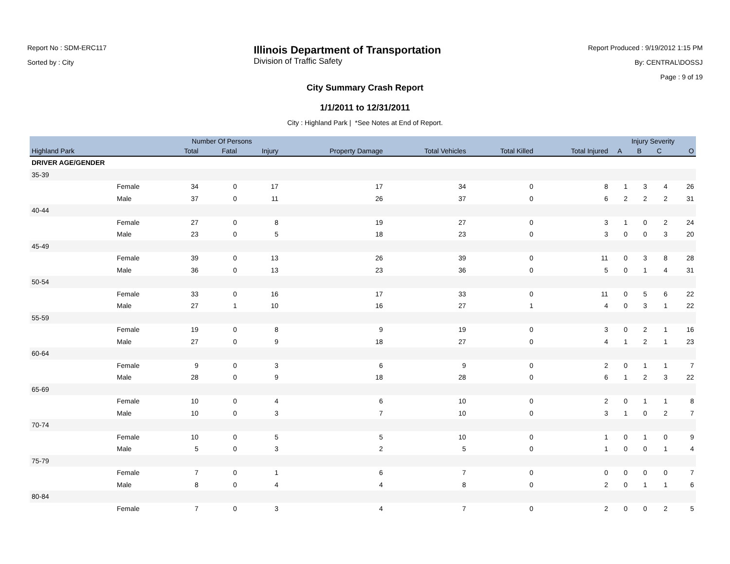Report No : SDM-ERC117
Sorted by : City
Illinois Department of Transportation
Division of Traffic Safety
Report Produced : 9/19/2012 1:15 PM
By: CENTRAL\DOSSJ
Page : 9 of 19
City Summary Crash Report
1/1/2011 to 12/31/2011
City : Highland Park | *See Notes at End of Report.
| | | Number Of Persons | | | | | | | Injury Severity | | | |
| --- | --- | --- | --- | --- | --- | --- | --- | --- | --- | --- | --- | --- |
| Highland Park | | Total | Fatal | Injury | Property Damage | Total Vehicles | Total Killed | Total Injured | A | B | C | O |
| DRIVER AGE/GENDER | | | | | | | | | | | | |
| 35-39 | | | | | | | | | | | | |
| | Female | 34 | 0 | 17 | 17 | 34 | 0 | 8 | 1 | 3 | 4 | 26 |
| | Male | 37 | 0 | 11 | 26 | 37 | 0 | 6 | 2 | 2 | 2 | 31 |
| 40-44 | | | | | | | | | | | | |
| | Female | 27 | 0 | 8 | 19 | 27 | 0 | 3 | 1 | 0 | 2 | 24 |
| | Male | 23 | 0 | 5 | 18 | 23 | 0 | 3 | 0 | 0 | 3 | 20 |
| 45-49 | | | | | | | | | | | | |
| | Female | 39 | 0 | 13 | 26 | 39 | 0 | 11 | 0 | 3 | 8 | 28 |
| | Male | 36 | 0 | 13 | 23 | 36 | 0 | 5 | 0 | 1 | 4 | 31 |
| 50-54 | | | | | | | | | | | | |
| | Female | 33 | 0 | 16 | 17 | 33 | 0 | 11 | 0 | 5 | 6 | 22 |
| | Male | 27 | 1 | 10 | 16 | 27 | 1 | 4 | 0 | 3 | 1 | 22 |
| 55-59 | | | | | | | | | | | | |
| | Female | 19 | 0 | 8 | 9 | 19 | 0 | 3 | 0 | 2 | 1 | 16 |
| | Male | 27 | 0 | 9 | 18 | 27 | 0 | 4 | 1 | 2 | 1 | 23 |
| 60-64 | | | | | | | | | | | | |
| | Female | 9 | 0 | 3 | 6 | 9 | 0 | 2 | 0 | 1 | 1 | 7 |
| | Male | 28 | 0 | 9 | 18 | 28 | 0 | 6 | 1 | 2 | 3 | 22 |
| 65-69 | | | | | | | | | | | | |
| | Female | 10 | 0 | 4 | 6 | 10 | 0 | 2 | 0 | 1 | 1 | 8 |
| | Male | 10 | 0 | 3 | 7 | 10 | 0 | 3 | 1 | 0 | 2 | 7 |
| 70-74 | | | | | | | | | | | | |
| | Female | 10 | 0 | 5 | 5 | 10 | 0 | 1 | 0 | 1 | 0 | 9 |
| | Male | 5 | 0 | 3 | 2 | 5 | 0 | 1 | 0 | 0 | 1 | 4 |
| 75-79 | | | | | | | | | | | | |
| | Female | 7 | 0 | 1 | 6 | 7 | 0 | 0 | 0 | 0 | 0 | 7 |
| | Male | 8 | 0 | 4 | 4 | 8 | 0 | 2 | 0 | 1 | 1 | 6 |
| 80-84 | | | | | | | | | | | | |
| | Female | 7 | 0 | 3 | 4 | 7 | 0 | 2 | 0 | 0 | 2 | 5 |